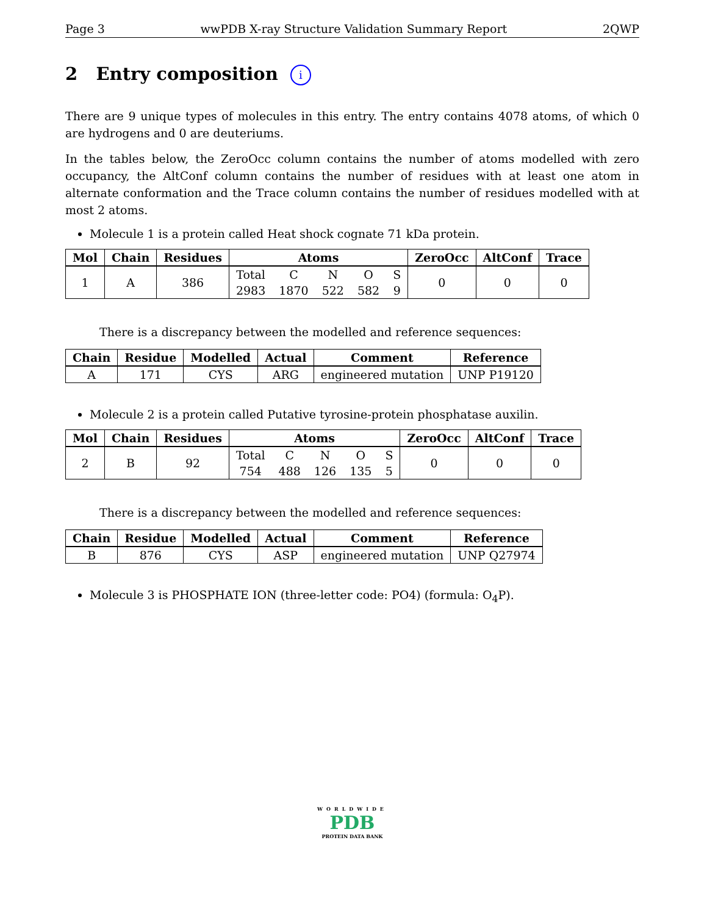Page 3 wwPDB X-ray Structure Validation Summary Report 2QWP
2 Entry composition i
There are 9 unique types of molecules in this entry. The entry contains 4078 atoms, of which 0 are hydrogens and 0 are deuteriums.
In the tables below, the ZeroOcc column contains the number of atoms modelled with zero occupancy, the AltConf column contains the number of residues with at least one atom in alternate conformation and the Trace column contains the number of residues modelled with at most 2 atoms.
Molecule 1 is a protein called Heat shock cognate 71 kDa protein.
| Mol | Chain | Residues | Atoms | | | | | ZeroOcc | AltConf | Trace |
| --- | --- | --- | --- | --- | --- | --- | --- | --- | --- | --- |
| 1 | A | 386 | Total | C | N | O | S | 0 | 0 | 0 |
| | | | 2983 | 1870 | 522 | 582 | 9 | | | |
There is a discrepancy between the modelled and reference sequences:
| Chain | Residue | Modelled | Actual | Comment | Reference |
| --- | --- | --- | --- | --- | --- |
| A | 171 | CYS | ARG | engineered mutation | UNP P19120 |
Molecule 2 is a protein called Putative tyrosine-protein phosphatase auxilin.
| Mol | Chain | Residues | Atoms | | | | | ZeroOcc | AltConf | Trace |
| --- | --- | --- | --- | --- | --- | --- | --- | --- | --- | --- |
| 2 | B | 92 | Total | C | N | O | S | 0 | 0 | 0 |
| | | | 754 | 488 | 126 | 135 | 5 | | | |
There is a discrepancy between the modelled and reference sequences:
| Chain | Residue | Modelled | Actual | Comment | Reference |
| --- | --- | --- | --- | --- | --- |
| B | 876 | CYS | ASP | engineered mutation | UNP Q27974 |
Molecule 3 is PHOSPHATE ION (three-letter code: PO4) (formula: O<sub>4</sub>P).
WORLDWIDE
PDB
PROTEIN DATA BANK